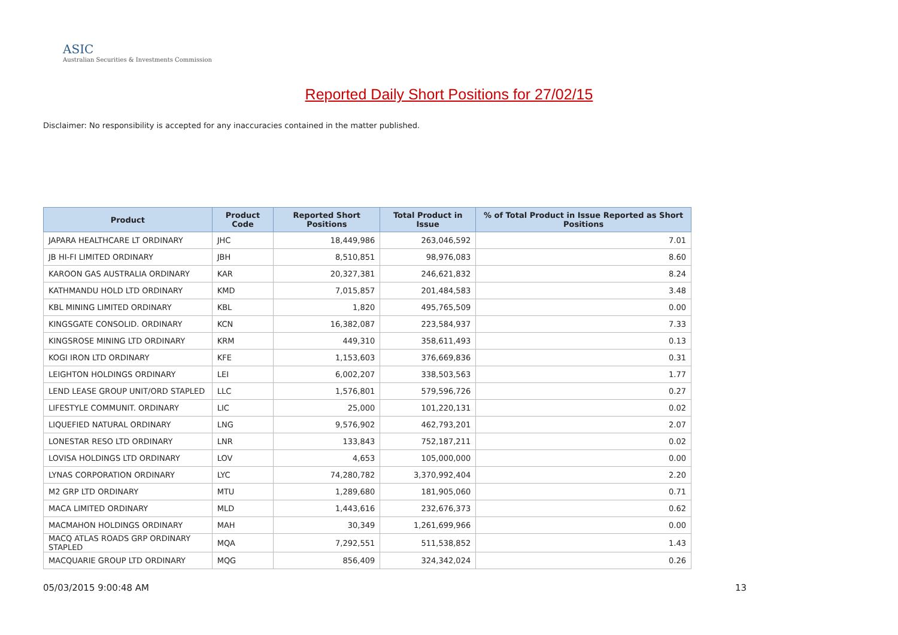ASIC
Australian Securities & Investments Commission
Reported Daily Short Positions for 27/02/15
Disclaimer: No responsibility is accepted for any inaccuracies contained in the matter published.
| Product | Product Code | Reported Short Positions | Total Product in Issue | % of Total Product in Issue Reported as Short Positions |
| --- | --- | --- | --- | --- |
| JAPARA HEALTHCARE LT ORDINARY | JHC | 18,449,986 | 263,046,592 | 7.01 |
| JB HI-FI LIMITED ORDINARY | JBH | 8,510,851 | 98,976,083 | 8.60 |
| KAROON GAS AUSTRALIA ORDINARY | KAR | 20,327,381 | 246,621,832 | 8.24 |
| KATHMANDU HOLD LTD ORDINARY | KMD | 7,015,857 | 201,484,583 | 3.48 |
| KBL MINING LIMITED ORDINARY | KBL | 1,820 | 495,765,509 | 0.00 |
| KINGSGATE CONSOLID. ORDINARY | KCN | 16,382,087 | 223,584,937 | 7.33 |
| KINGSROSE MINING LTD ORDINARY | KRM | 449,310 | 358,611,493 | 0.13 |
| KOGI IRON LTD ORDINARY | KFE | 1,153,603 | 376,669,836 | 0.31 |
| LEIGHTON HOLDINGS ORDINARY | LEI | 6,002,207 | 338,503,563 | 1.77 |
| LEND LEASE GROUP UNIT/ORD STAPLED | LLC | 1,576,801 | 579,596,726 | 0.27 |
| LIFESTYLE COMMUNIT. ORDINARY | LIC | 25,000 | 101,220,131 | 0.02 |
| LIQUEFIED NATURAL ORDINARY | LNG | 9,576,902 | 462,793,201 | 2.07 |
| LONESTAR RESO LTD ORDINARY | LNR | 133,843 | 752,187,211 | 0.02 |
| LOVISA HOLDINGS LTD ORDINARY | LOV | 4,653 | 105,000,000 | 0.00 |
| LYNAS CORPORATION ORDINARY | LYC | 74,280,782 | 3,370,992,404 | 2.20 |
| M2 GRP LTD ORDINARY | MTU | 1,289,680 | 181,905,060 | 0.71 |
| MACA LIMITED ORDINARY | MLD | 1,443,616 | 232,676,373 | 0.62 |
| MACMAHON HOLDINGS ORDINARY | MAH | 30,349 | 1,261,699,966 | 0.00 |
| MACQ ATLAS ROADS GRP ORDINARY STAPLED | MQA | 7,292,551 | 511,538,852 | 1.43 |
| MACQUARIE GROUP LTD ORDINARY | MQG | 856,409 | 324,342,024 | 0.26 |
05/03/2015 9:00:48 AM 13